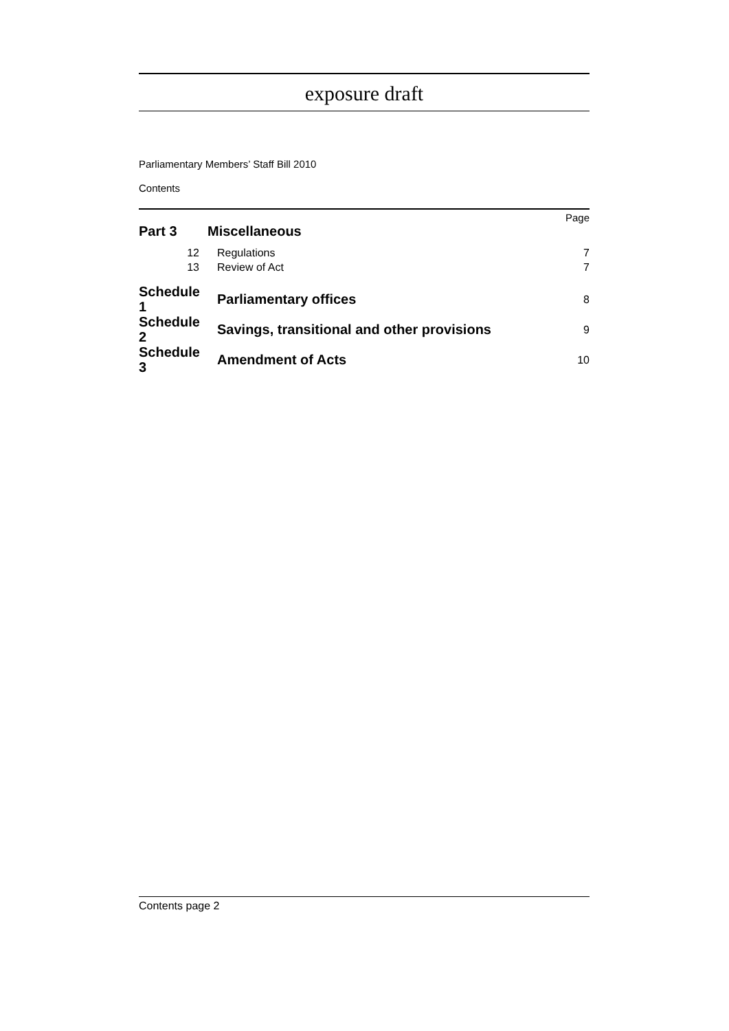exposure draft
Parliamentary Members’ Staff Bill 2010
Contents
Page
| Part 3 | Miscellaneous | | |
| 12 | | Regulations | 7 |
| 13 | | Review of Act | 7 |
| Schedule 1 | | Parliamentary offices | 8 |
| Schedule 2 | | Savings, transitional and other provisions | 9 |
| Schedule 3 | | Amendment of Acts | 10 |
Contents page 2